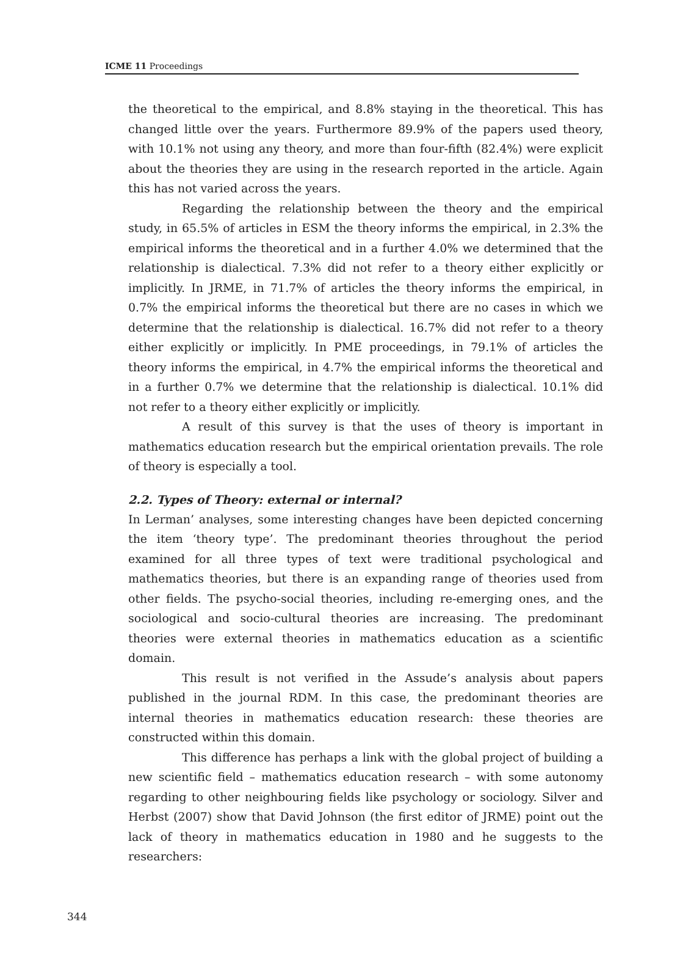ICME 11 Proceedings
the theoretical to the empirical, and 8.8% staying in the theoretical. This has changed little over the years. Furthermore 89.9% of the papers used theory, with 10.1% not using any theory, and more than four-fifth (82.4%) were explicit about the theories they are using in the research reported in the article. Again this has not varied across the years.
Regarding the relationship between the theory and the empirical study, in 65.5% of articles in ESM the theory informs the empirical, in 2.3% the empirical informs the theoretical and in a further 4.0% we determined that the relationship is dialectical. 7.3% did not refer to a theory either explicitly or implicitly. In JRME, in 71.7% of articles the theory informs the empirical, in 0.7% the empirical informs the theoretical but there are no cases in which we determine that the relationship is dialectical. 16.7% did not refer to a theory either explicitly or implicitly. In PME proceedings, in 79.1% of articles the theory informs the empirical, in 4.7% the empirical informs the theoretical and in a further 0.7% we determine that the relationship is dialectical. 10.1% did not refer to a theory either explicitly or implicitly.
A result of this survey is that the uses of theory is important in mathematics education research but the empirical orientation prevails. The role of theory is especially a tool.
2.2. Types of Theory: external or internal?
In Lerman’ analyses, some interesting changes have been depicted concerning the item ‘theory type’. The predominant theories throughout the period examined for all three types of text were traditional psychological and mathematics theories, but there is an expanding range of theories used from other fields. The psycho-social theories, including re-emerging ones, and the sociological and socio-cultural theories are increasing. The predominant theories were external theories in mathematics education as a scientific domain.
This result is not verified in the Assude’s analysis about papers published in the journal RDM. In this case, the predominant theories are internal theories in mathematics education research: these theories are constructed within this domain.
This difference has perhaps a link with the global project of building a new scientific field – mathematics education research – with some autonomy regarding to other neighbouring fields like psychology or sociology. Silver and Herbst (2007) show that David Johnson (the first editor of JRME) point out the lack of theory in mathematics education in 1980 and he suggests to the researchers:
344